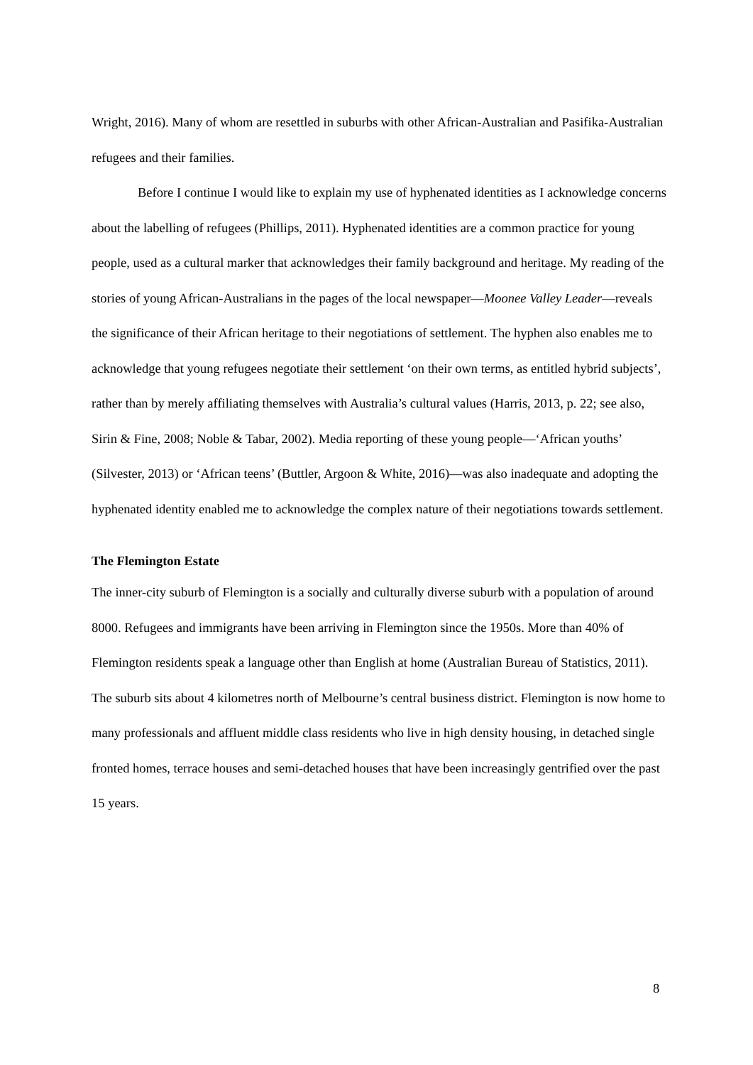Wright, 2016). Many of whom are resettled in suburbs with other African-Australian and Pasifika-Australian refugees and their families.
Before I continue I would like to explain my use of hyphenated identities as I acknowledge concerns about the labelling of refugees (Phillips, 2011). Hyphenated identities are a common practice for young people, used as a cultural marker that acknowledges their family background and heritage. My reading of the stories of young African-Australians in the pages of the local newspaper—Moonee Valley Leader—reveals the significance of their African heritage to their negotiations of settlement. The hyphen also enables me to acknowledge that young refugees negotiate their settlement ‘on their own terms, as entitled hybrid subjects’, rather than by merely affiliating themselves with Australia’s cultural values (Harris, 2013, p. 22; see also, Sirin & Fine, 2008; Noble & Tabar, 2002). Media reporting of these young people—‘African youths’ (Silvester, 2013) or ‘African teens’ (Buttler, Argoon & White, 2016)—was also inadequate and adopting the hyphenated identity enabled me to acknowledge the complex nature of their negotiations towards settlement.
The Flemington Estate
The inner-city suburb of Flemington is a socially and culturally diverse suburb with a population of around 8000. Refugees and immigrants have been arriving in Flemington since the 1950s. More than 40% of Flemington residents speak a language other than English at home (Australian Bureau of Statistics, 2011). The suburb sits about 4 kilometres north of Melbourne’s central business district. Flemington is now home to many professionals and affluent middle class residents who live in high density housing, in detached single fronted homes, terrace houses and semi-detached houses that have been increasingly gentrified over the past 15 years.
8